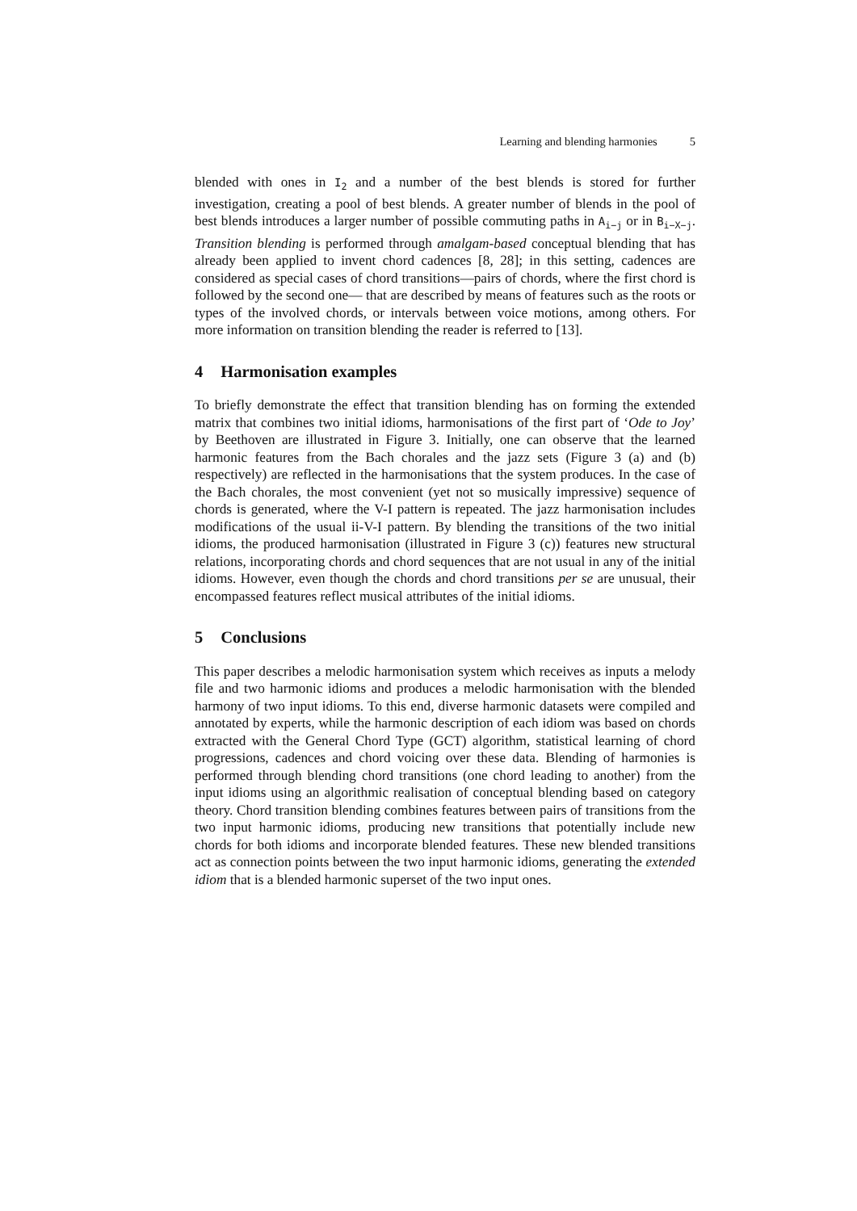Learning and blending harmonies 5
blended with ones in I<sub>2</sub> and a number of the best blends is stored for further investigation, creating a pool of best blends. A greater number of blends in the pool of best blends introduces a larger number of possible commuting paths in A<sub>i−j</sub> or in B<sub>i−X−j</sub>. Transition blending is performed through amalgam-based conceptual blending that has already been applied to invent chord cadences [8, 28]; in this setting, cadences are considered as special cases of chord transitions—pairs of chords, where the first chord is followed by the second one— that are described by means of features such as the roots or types of the involved chords, or intervals between voice motions, among others. For more information on transition blending the reader is referred to [13].
4 Harmonisation examples
To briefly demonstrate the effect that transition blending has on forming the extended matrix that combines two initial idioms, harmonisations of the first part of ‘Ode to Joy’ by Beethoven are illustrated in Figure 3. Initially, one can observe that the learned harmonic features from the Bach chorales and the jazz sets (Figure 3 (a) and (b) respectively) are reflected in the harmonisations that the system produces. In the case of the Bach chorales, the most convenient (yet not so musically impressive) sequence of chords is generated, where the V-I pattern is repeated. The jazz harmonisation includes modifications of the usual ii-V-I pattern. By blending the transitions of the two initial idioms, the produced harmonisation (illustrated in Figure 3 (c)) features new structural relations, incorporating chords and chord sequences that are not usual in any of the initial idioms. However, even though the chords and chord transitions per se are unusual, their encompassed features reflect musical attributes of the initial idioms.
5 Conclusions
This paper describes a melodic harmonisation system which receives as inputs a melody file and two harmonic idioms and produces a melodic harmonisation with the blended harmony of two input idioms. To this end, diverse harmonic datasets were compiled and annotated by experts, while the harmonic description of each idiom was based on chords extracted with the General Chord Type (GCT) algorithm, statistical learning of chord progressions, cadences and chord voicing over these data. Blending of harmonies is performed through blending chord transitions (one chord leading to another) from the input idioms using an algorithmic realisation of conceptual blending based on category theory. Chord transition blending combines features between pairs of transitions from the two input harmonic idioms, producing new transitions that potentially include new chords for both idioms and incorporate blended features. These new blended transitions act as connection points between the two input harmonic idioms, generating the extended idiom that is a blended harmonic superset of the two input ones.